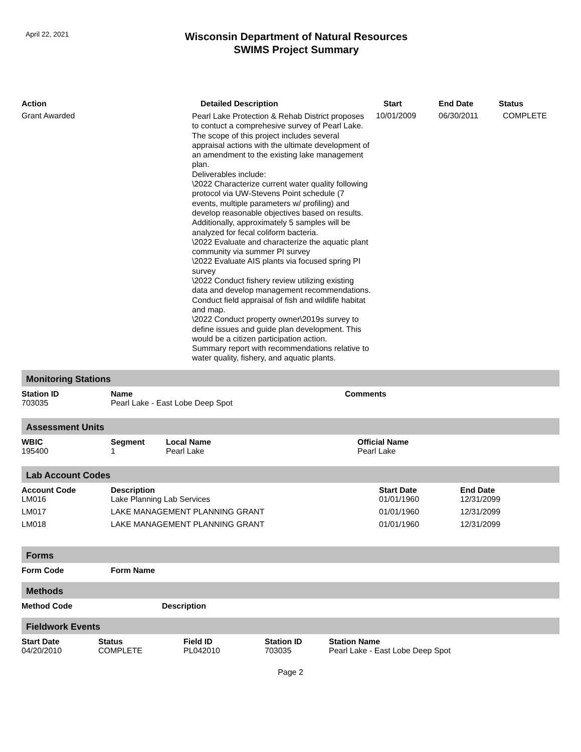April 22, 2021
Wisconsin Department of Natural Resources
SWIMS Project Summary
| Action | Detailed Description | Start | End Date | Status |
| --- | --- | --- | --- | --- |
| Grant Awarded | Pearl Lake Protection & Rehab District proposes to contuct a comprehesive survey of Pearl Lake. The scope of this project includes several appraisal actions with the ultimate development of an amendment to the existing lake management plan. Deliverables include: \2022 Characterize current water quality following protocol via UW-Stevens Point schedule (7 events, multiple parameters w/ profiling) and develop reasonable objectives based on results. Additionally, approximately 5 samples will be analyzed for fecal coliform bacteria. \2022 Evaluate and characterize the aquatic plant community via summer PI survey \2022 Evaluate AIS plants via focused spring PI survey \2022 Conduct fishery review utilizing existing data and develop management recommendations. Conduct field appraisal of fish and wildlife habitat and map. \2022 Conduct property owner\2019s survey to define issues and guide plan development. This would be a citizen participation action. Summary report with recommendations relative to water quality, fishery, and aquatic plants. | 10/01/2009 | 06/30/2011 | COMPLETE |
Monitoring Stations
| Station ID | Name | Comments |
| --- | --- | --- |
| 703035 | Pearl Lake - East Lobe Deep Spot | |
Assessment Units
| WBIC | Segment | Local Name | Official Name |
| --- | --- | --- | --- |
| 195400 | 1 | Pearl Lake | Pearl Lake |
Lab Account Codes
| Account Code | Description | Start Date | End Date |
| --- | --- | --- | --- |
| LM016 | Lake Planning Lab Services | 01/01/1960 | 12/31/2099 |
| LM017 | LAKE MANAGEMENT PLANNING GRANT | 01/01/1960 | 12/31/2099 |
| LM018 | LAKE MANAGEMENT PLANNING GRANT | 01/01/1960 | 12/31/2099 |
Forms
| Form Code | Form Name |
| --- | --- |
Methods
| Method Code | Description |
| --- | --- |
Fieldwork Events
| Start Date | Status | Field ID | Station ID | Station Name |
| --- | --- | --- | --- | --- |
| 04/20/2010 | COMPLETE | PL042010 | 703035 | Pearl Lake - East Lobe Deep Spot |
Page 2